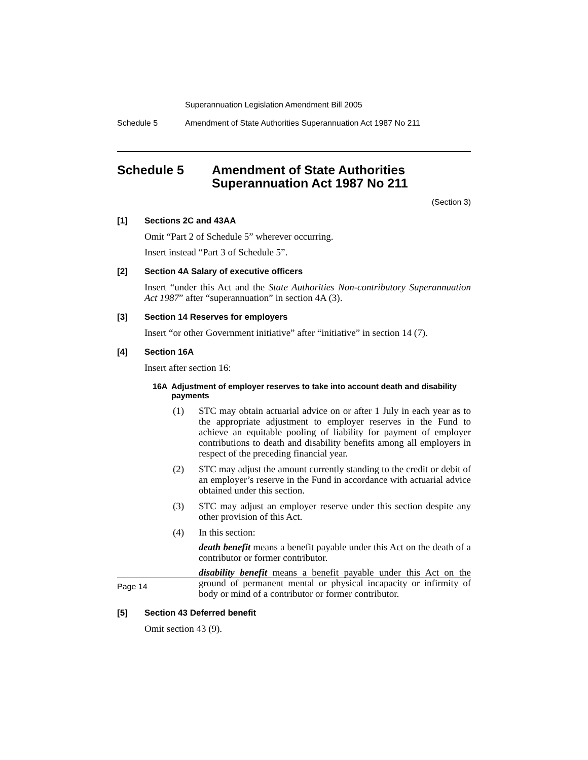Superannuation Legislation Amendment Bill 2005
Schedule 5 Amendment of State Authorities Superannuation Act 1987 No 211
Schedule 5 Amendment of State Authorities Superannuation Act 1987 No 211
(Section 3)
[1] Sections 2C and 43AA
Omit “Part 2 of Schedule 5” wherever occurring.
Insert instead “Part 3 of Schedule 5”.
[2] Section 4A Salary of executive officers
Insert “under this Act and the State Authorities Non-contributory Superannuation Act 1987” after “superannuation” in section 4A (3).
[3] Section 14 Reserves for employers
Insert “or other Government initiative” after “initiative” in section 14 (7).
[4] Section 16A
Insert after section 16:
16A Adjustment of employer reserves to take into account death and disability payments
(1) STC may obtain actuarial advice on or after 1 July in each year as to the appropriate adjustment to employer reserves in the Fund to achieve an equitable pooling of liability for payment of employer contributions to death and disability benefits among all employers in respect of the preceding financial year.
(2) STC may adjust the amount currently standing to the credit or debit of an employer’s reserve in the Fund in accordance with actuarial advice obtained under this section.
(3) STC may adjust an employer reserve under this section despite any other provision of this Act.
(4) In this section:
death benefit means a benefit payable under this Act on the death of a contributor or former contributor.
disability benefit means a benefit payable under this Act on the ground of permanent mental or physical incapacity or infirmity of body or mind of a contributor or former contributor.
[5] Section 43 Deferred benefit
Omit section 43 (9).
Page 14